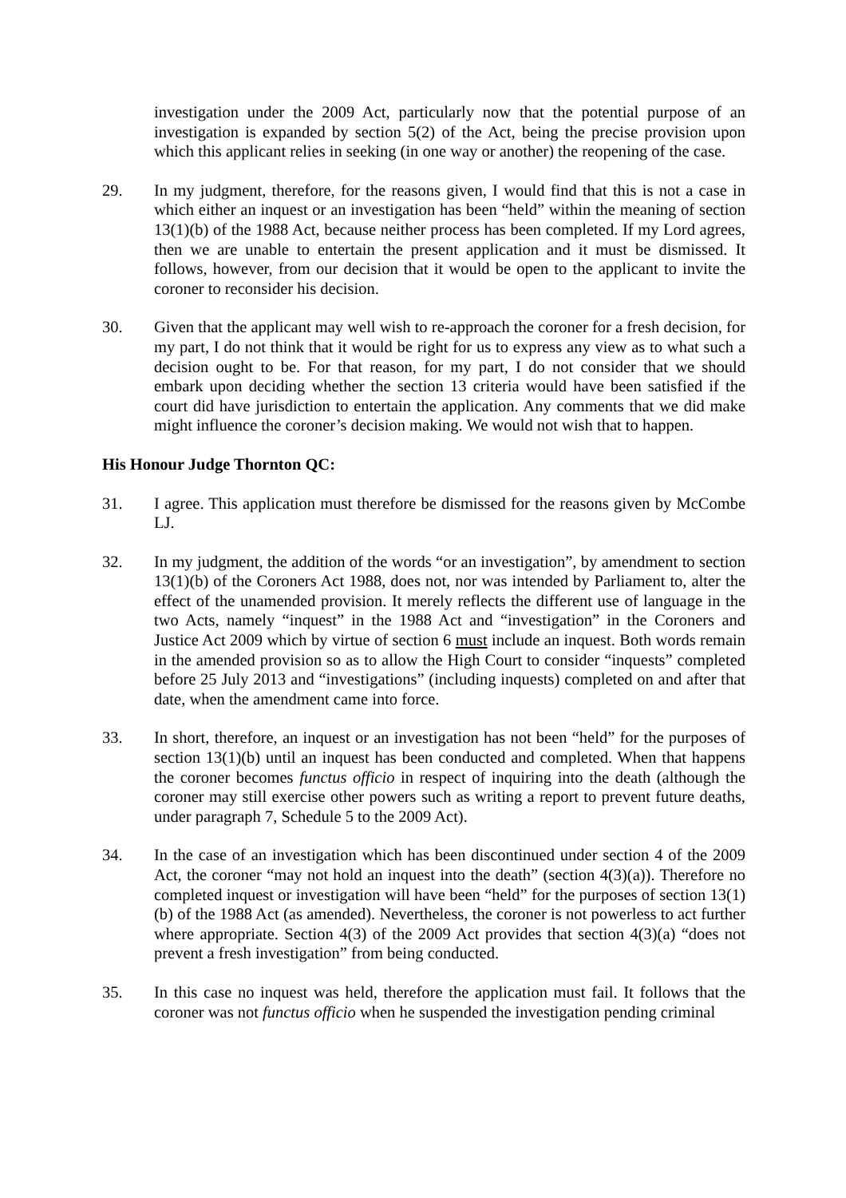investigation under the 2009 Act, particularly now that the potential purpose of an investigation is expanded by section 5(2) of the Act, being the precise provision upon which this applicant relies in seeking (in one way or another) the reopening of the case.
29. In my judgment, therefore, for the reasons given, I would find that this is not a case in which either an inquest or an investigation has been “held” within the meaning of section 13(1)(b) of the 1988 Act, because neither process has been completed. If my Lord agrees, then we are unable to entertain the present application and it must be dismissed. It follows, however, from our decision that it would be open to the applicant to invite the coroner to reconsider his decision.
30. Given that the applicant may well wish to re-approach the coroner for a fresh decision, for my part, I do not think that it would be right for us to express any view as to what such a decision ought to be. For that reason, for my part, I do not consider that we should embark upon deciding whether the section 13 criteria would have been satisfied if the court did have jurisdiction to entertain the application. Any comments that we did make might influence the coroner’s decision making. We would not wish that to happen.
His Honour Judge Thornton QC:
31. I agree. This application must therefore be dismissed for the reasons given by McCombe LJ.
32. In my judgment, the addition of the words “or an investigation”, by amendment to section 13(1)(b) of the Coroners Act 1988, does not, nor was intended by Parliament to, alter the effect of the unamended provision. It merely reflects the different use of language in the two Acts, namely “inquest” in the 1988 Act and “investigation” in the Coroners and Justice Act 2009 which by virtue of section 6 must include an inquest. Both words remain in the amended provision so as to allow the High Court to consider “inquests” completed before 25 July 2013 and “investigations” (including inquests) completed on and after that date, when the amendment came into force.
33. In short, therefore, an inquest or an investigation has not been “held” for the purposes of section 13(1)(b) until an inquest has been conducted and completed. When that happens the coroner becomes functus officio in respect of inquiring into the death (although the coroner may still exercise other powers such as writing a report to prevent future deaths, under paragraph 7, Schedule 5 to the 2009 Act).
34. In the case of an investigation which has been discontinued under section 4 of the 2009 Act, the coroner “may not hold an inquest into the death” (section 4(3)(a)). Therefore no completed inquest or investigation will have been “held” for the purposes of section 13(1)(b) of the 1988 Act (as amended). Nevertheless, the coroner is not powerless to act further where appropriate. Section 4(3) of the 2009 Act provides that section 4(3)(a) “does not prevent a fresh investigation” from being conducted.
35. In this case no inquest was held, therefore the application must fail. It follows that the coroner was not functus officio when he suspended the investigation pending criminal